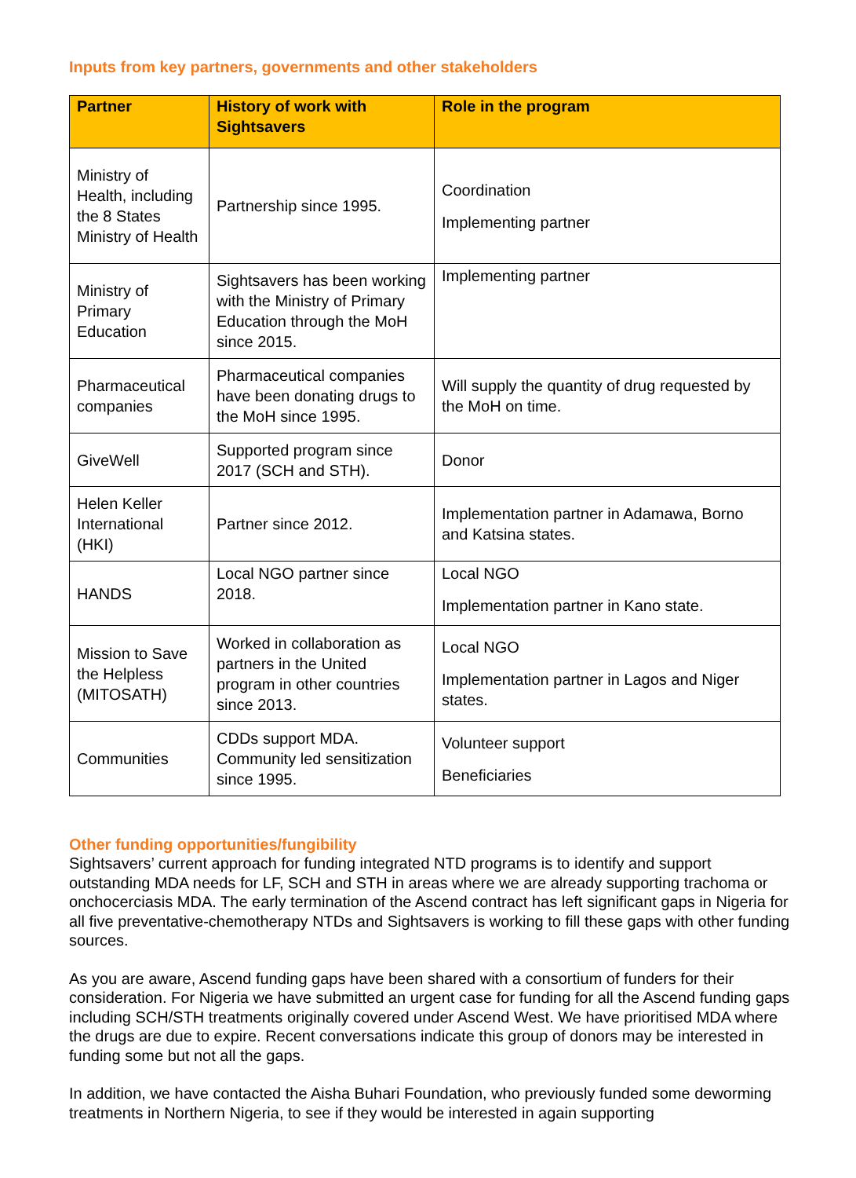Inputs from key partners, governments and other stakeholders
| Partner | History of work with Sightsavers | Role in the program |
| --- | --- | --- |
| Ministry of Health, including the 8 States Ministry of Health | Partnership since 1995. | Coordination Implementing partner |
| Ministry of Primary Education | Sightsavers has been working with the Ministry of Primary Education through the MoH since 2015. | Implementing partner |
| Pharmaceutical companies | Pharmaceutical companies have been donating drugs to the MoH since 1995. | Will supply the quantity of drug requested by the MoH on time. |
| GiveWell | Supported program since 2017 (SCH and STH). | Donor |
| Helen Keller International (HKI) | Partner since 2012. | Implementation partner in Adamawa, Borno and Katsina states. |
| HANDS | Local NGO partner since 2018. | Local NGO Implementation partner in Kano state. |
| Mission to Save the Helpless (MITOSATH) | Worked in collaboration as partners in the United program in other countries since 2013. | Local NGO Implementation partner in Lagos and Niger states. |
| Communities | CDDs support MDA. Community led sensitization since 1995. | Volunteer support Beneficiaries |
Other funding opportunities/fungibility
Sightsavers’ current approach for funding integrated NTD programs is to identify and support outstanding MDA needs for LF, SCH and STH in areas where we are already supporting trachoma or onchocerciasis MDA. The early termination of the Ascend contract has left significant gaps in Nigeria for all five preventative-chemotherapy NTDs and Sightsavers is working to fill these gaps with other funding sources.
As you are aware, Ascend funding gaps have been shared with a consortium of funders for their consideration. For Nigeria we have submitted an urgent case for funding for all the Ascend funding gaps including SCH/STH treatments originally covered under Ascend West. We have prioritised MDA where the drugs are due to expire. Recent conversations indicate this group of donors may be interested in funding some but not all the gaps.
In addition, we have contacted the Aisha Buhari Foundation, who previously funded some deworming treatments in Northern Nigeria, to see if they would be interested in again supporting